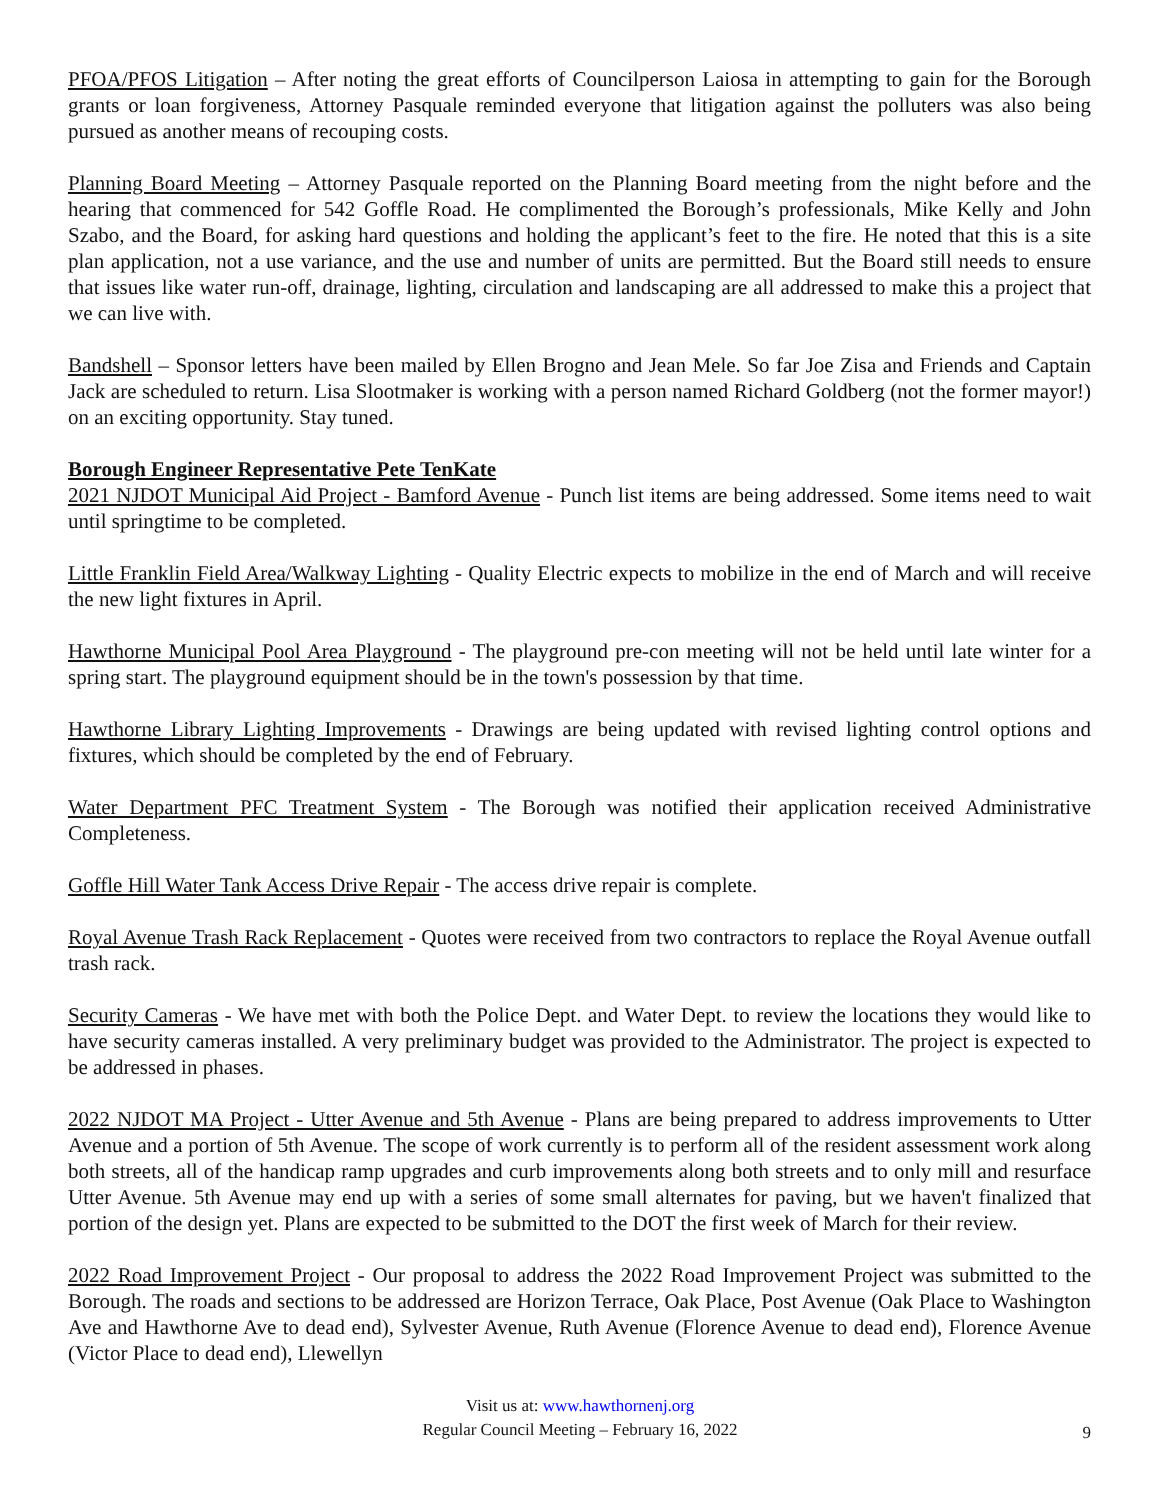PFOA/PFOS Litigation – After noting the great efforts of Councilperson Laiosa in attempting to gain for the Borough grants or loan forgiveness, Attorney Pasquale reminded everyone that litigation against the polluters was also being pursued as another means of recouping costs.
Planning Board Meeting – Attorney Pasquale reported on the Planning Board meeting from the night before and the hearing that commenced for 542 Goffle Road. He complimented the Borough’s professionals, Mike Kelly and John Szabo, and the Board, for asking hard questions and holding the applicant’s feet to the fire. He noted that this is a site plan application, not a use variance, and the use and number of units are permitted. But the Board still needs to ensure that issues like water run-off, drainage, lighting, circulation and landscaping are all addressed to make this a project that we can live with.
Bandshell – Sponsor letters have been mailed by Ellen Brogno and Jean Mele. So far Joe Zisa and Friends and Captain Jack are scheduled to return. Lisa Slootmaker is working with a person named Richard Goldberg (not the former mayor!) on an exciting opportunity. Stay tuned.
Borough Engineer Representative Pete TenKate
2021 NJDOT Municipal Aid Project - Bamford Avenue - Punch list items are being addressed. Some items need to wait until springtime to be completed.
Little Franklin Field Area/Walkway Lighting - Quality Electric expects to mobilize in the end of March and will receive the new light fixtures in April.
Hawthorne Municipal Pool Area Playground - The playground pre-con meeting will not be held until late winter for a spring start. The playground equipment should be in the town's possession by that time.
Hawthorne Library Lighting Improvements - Drawings are being updated with revised lighting control options and fixtures, which should be completed by the end of February.
Water Department PFC Treatment System - The Borough was notified their application received Administrative Completeness.
Goffle Hill Water Tank Access Drive Repair - The access drive repair is complete.
Royal Avenue Trash Rack Replacement - Quotes were received from two contractors to replace the Royal Avenue outfall trash rack.
Security Cameras - We have met with both the Police Dept. and Water Dept. to review the locations they would like to have security cameras installed. A very preliminary budget was provided to the Administrator. The project is expected to be addressed in phases.
2022 NJDOT MA Project - Utter Avenue and 5th Avenue - Plans are being prepared to address improvements to Utter Avenue and a portion of 5th Avenue. The scope of work currently is to perform all of the resident assessment work along both streets, all of the handicap ramp upgrades and curb improvements along both streets and to only mill and resurface Utter Avenue. 5th Avenue may end up with a series of some small alternates for paving, but we haven't finalized that portion of the design yet. Plans are expected to be submitted to the DOT the first week of March for their review.
2022 Road Improvement Project - Our proposal to address the 2022 Road Improvement Project was submitted to the Borough. The roads and sections to be addressed are Horizon Terrace, Oak Place, Post Avenue (Oak Place to Washington Ave and Hawthorne Ave to dead end), Sylvester Avenue, Ruth Avenue (Florence Avenue to dead end), Florence Avenue (Victor Place to dead end), Llewellyn
Visit us at: www.hawthornenj.org
Regular Council Meeting – February 16, 2022
9